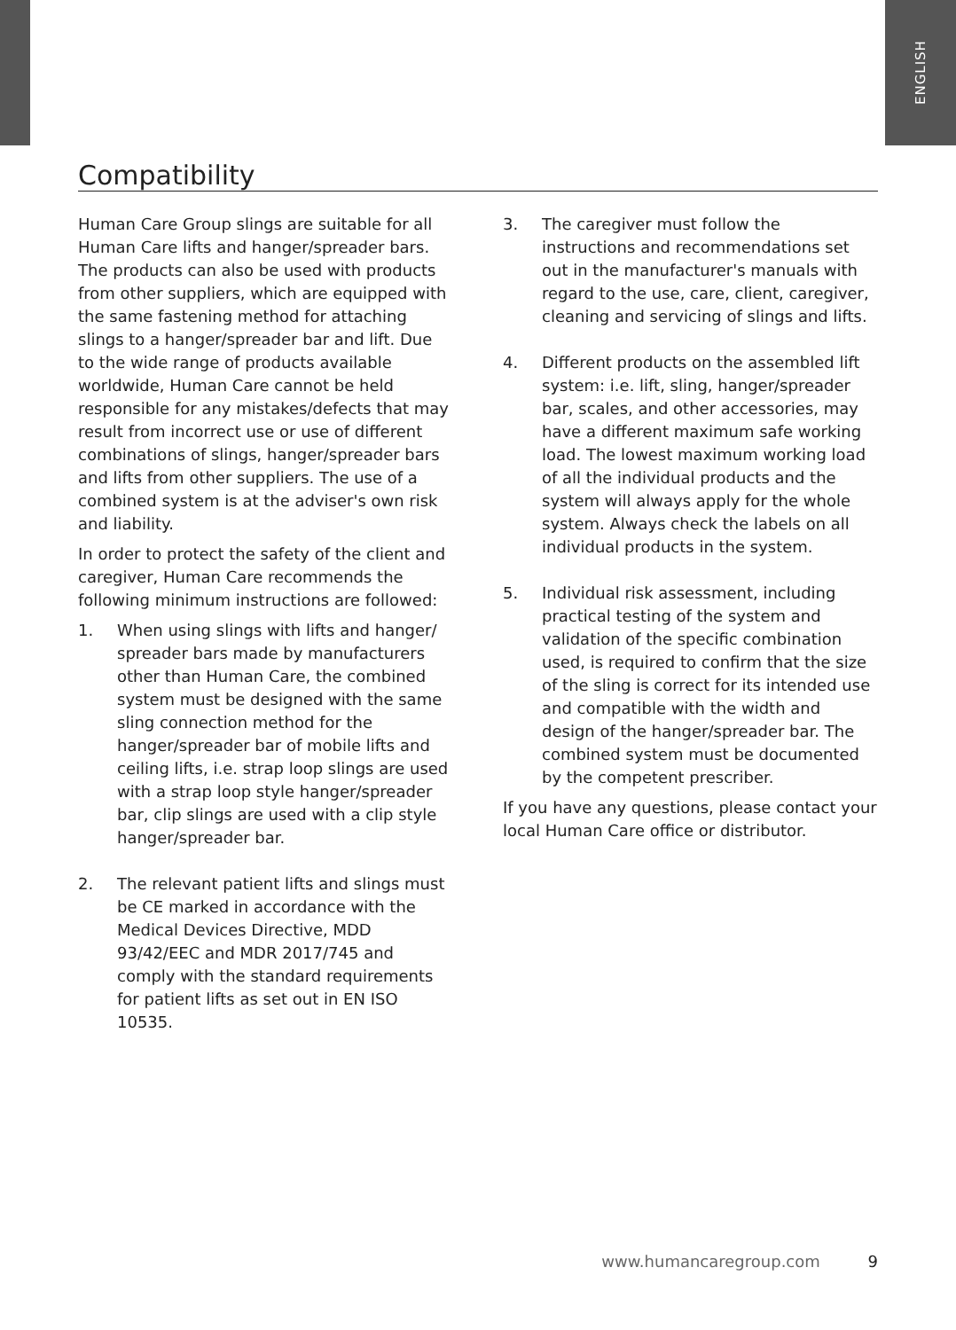ENGLISH
Compatibility
Human Care Group slings are suitable for all Human Care lifts and hanger/spreader bars. The products can also be used with products from other suppliers, which are equipped with the same fastening method for attaching slings to a hanger/spreader bar and lift. Due to the wide range of products available worldwide, Human Care cannot be held responsible for any mistakes/defects that may result from incorrect use or use of different combinations of slings, hanger/spreader bars and lifts from other suppliers. The use of a combined system is at the adviser's own risk and liability.
In order to protect the safety of the client and caregiver, Human Care recommends the following minimum instructions are followed:
1. When using slings with lifts and hanger/ spreader bars made by manufacturers other than Human Care, the combined system must be designed with the same sling connection method for the hanger/spreader bar of mobile lifts and ceiling lifts, i.e. strap loop slings are used with a strap loop style hanger/spreader bar, clip slings are used with a clip style hanger/spreader bar.
2. The relevant patient lifts and slings must be CE marked in accordance with the Medical Devices Directive, MDD 93/42/EEC and MDR 2017/745 and comply with the standard requirements for patient lifts as set out in EN ISO 10535.
3. The caregiver must follow the instructions and recommendations set out in the manufacturer's manuals with regard to the use, care, client, caregiver, cleaning and servicing of slings and lifts.
4. Different products on the assembled lift system: i.e. lift, sling, hanger/spreader bar, scales, and other accessories, may have a different maximum safe working load. The lowest maximum working load of all the individual products and the system will always apply for the whole system. Always check the labels on all individual products in the system.
5. Individual risk assessment, including practical testing of the system and validation of the specific combination used, is required to confirm that the size of the sling is correct for its intended use and compatible with the width and design of the hanger/spreader bar. The combined system must be documented by the competent prescriber.
If you have any questions, please contact your local Human Care office or distributor.
www.humancaregroup.com 9